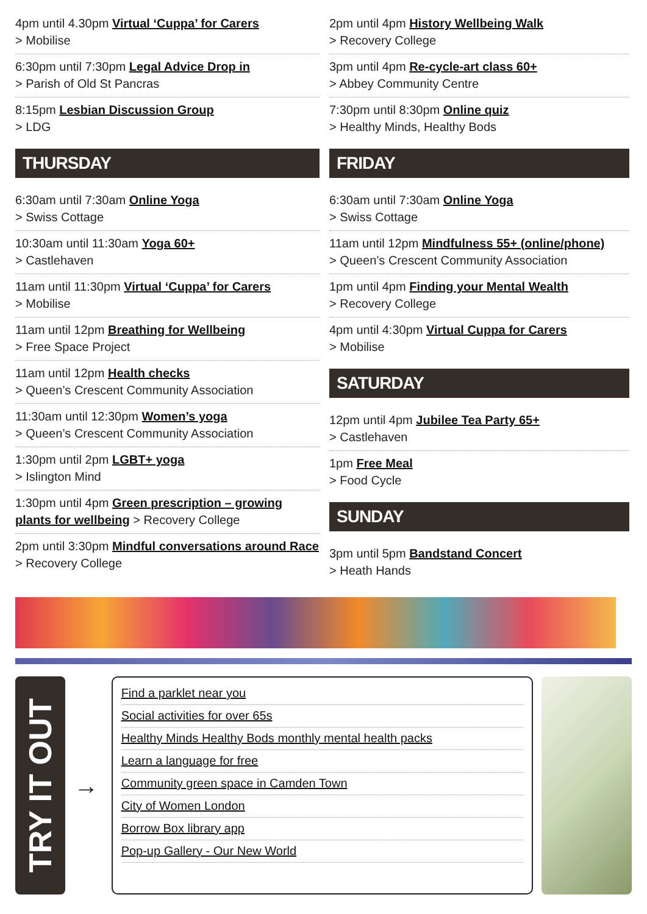4pm until 4.30pm Virtual ‘Cuppa’ for Carers
> Mobilise
6:30pm until 7:30pm Legal Advice Drop in
> Parish of Old St Pancras
8:15pm Lesbian Discussion Group
> LDG
THURSDAY
6:30am until 7:30am Online Yoga
> Swiss Cottage
10:30am until 11:30am Yoga 60+
> Castlehaven
11am until 11:30pm Virtual ‘Cuppa’ for Carers
> Mobilise
11am until 12pm Breathing for Wellbeing
> Free Space Project
11am until 12pm Health checks
> Queen’s Crescent Community Association
11:30am until 12:30pm Women’s yoga
> Queen’s Crescent Community Association
1:30pm until 2pm LGBT+ yoga
> Islington Mind
1:30pm until 4pm Green prescription – growing plants for wellbeing > Recovery College
2pm until 3:30pm Mindful conversations around Race > Recovery College
2pm until 4pm History Wellbeing Walk
> Recovery College
3pm until 4pm Re-cycle-art class 60+
> Abbey Community Centre
7:30pm until 8:30pm Online quiz
> Healthy Minds, Healthy Bods
FRIDAY
6:30am until 7:30am Online Yoga
> Swiss Cottage
11am until 12pm Mindfulness 55+ (online/phone)
> Queen’s Crescent Community Association
1pm until 4pm Finding your Mental Wealth
> Recovery College
4pm until 4:30pm Virtual Cuppa for Carers
> Mobilise
SATURDAY
12pm until 4pm Jubilee Tea Party 65+
> Castlehaven
1pm Free Meal
> Food Cycle
SUNDAY
3pm until 5pm Bandstand Concert
> Heath Hands
TRY IT OUT
→
Find a parklet near you
Social activities for over 65s
Healthy Minds Healthy Bods monthly mental health packs
Learn a language for free
Community green space in Camden Town
City of Women London
Borrow Box library app
Pop-up Gallery - Our New World